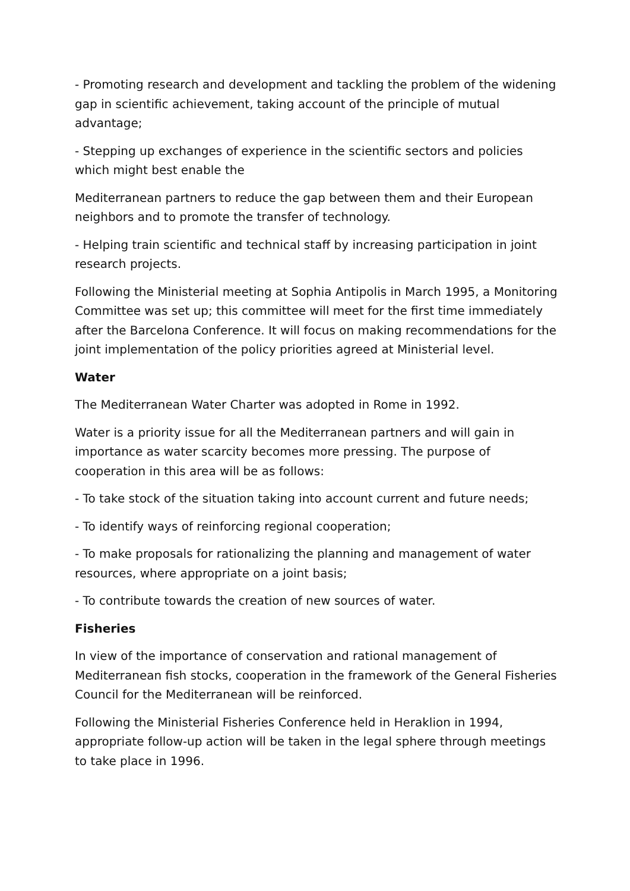- Promoting research and development and tackling the problem of the widening gap in scientific achievement, taking account of the principle of mutual advantage;
- Stepping up exchanges of experience in the scientific sectors and policies which might best enable the
Mediterranean partners to reduce the gap between them and their European neighbors and to promote the transfer of technology.
- Helping train scientific and technical staff by increasing participation in joint research projects.
Following the Ministerial meeting at Sophia Antipolis in March 1995, a Monitoring Committee was set up; this committee will meet for the first time immediately after the Barcelona Conference. It will focus on making recommendations for the joint implementation of the policy priorities agreed at Ministerial level.
Water
The Mediterranean Water Charter was adopted in Rome in 1992.
Water is a priority issue for all the Mediterranean partners and will gain in importance as water scarcity becomes more pressing. The purpose of cooperation in this area will be as follows:
- To take stock of the situation taking into account current and future needs;
- To identify ways of reinforcing regional cooperation;
- To make proposals for rationalizing the planning and management of water resources, where appropriate on a joint basis;
- To contribute towards the creation of new sources of water.
Fisheries
In view of the importance of conservation and rational management of Mediterranean fish stocks, cooperation in the framework of the General Fisheries Council for the Mediterranean will be reinforced.
Following the Ministerial Fisheries Conference held in Heraklion in 1994, appropriate follow-up action will be taken in the legal sphere through meetings to take place in 1996.